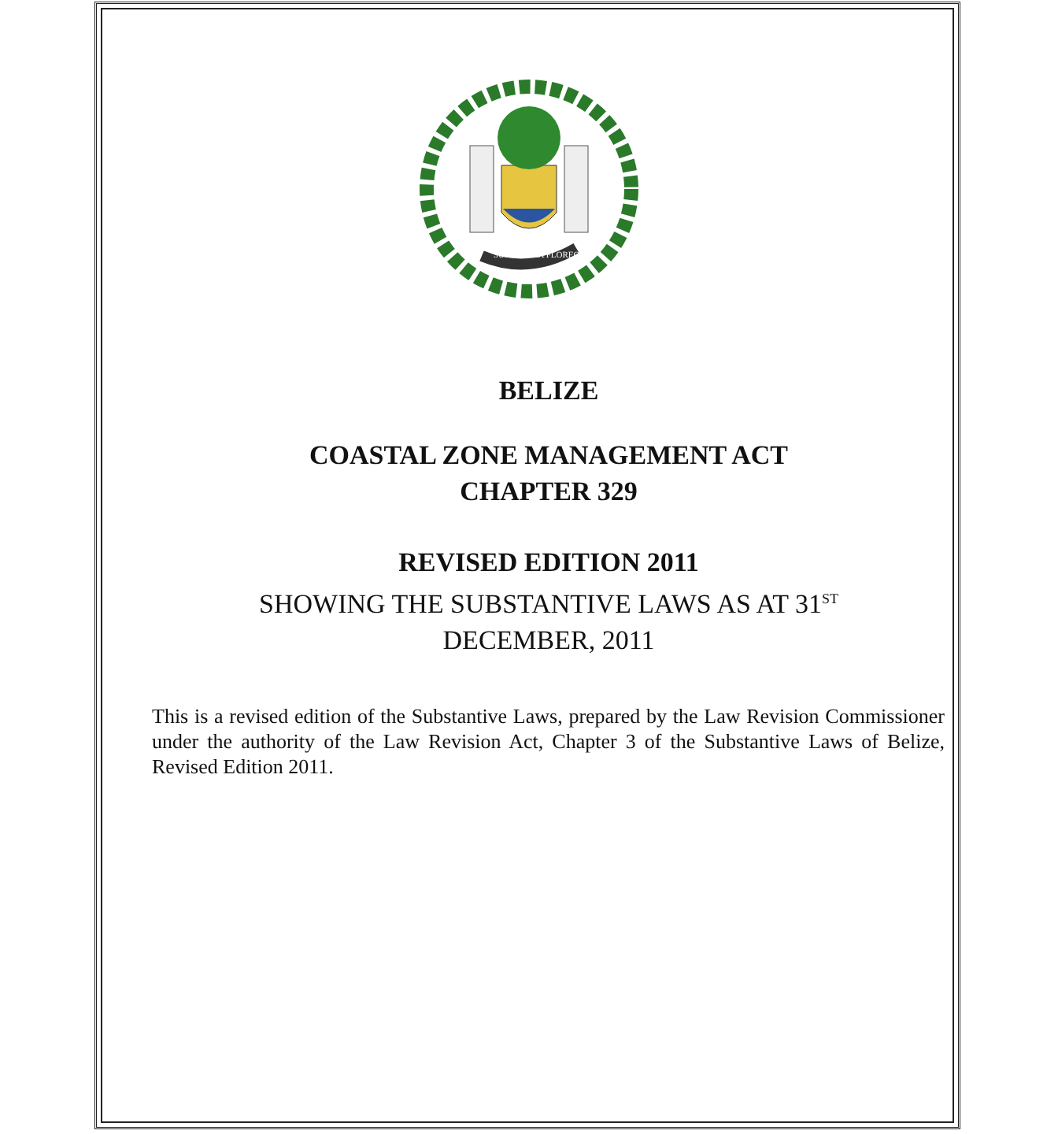SUB UMBRA FLOREO
BELIZE
COASTAL ZONE MANAGEMENT ACT
CHAPTER 329
REVISED EDITION 2011
SHOWING THE SUBSTANTIVE LAWS AS AT 31<sup>ST</sup>
DECEMBER, 2011
This is a revised edition of the Substantive Laws, prepared by the Law Revision Commissioner under the authority of the Law Revision Act, Chapter 3 of the Substantive Laws of Belize, Revised Edition 2011.